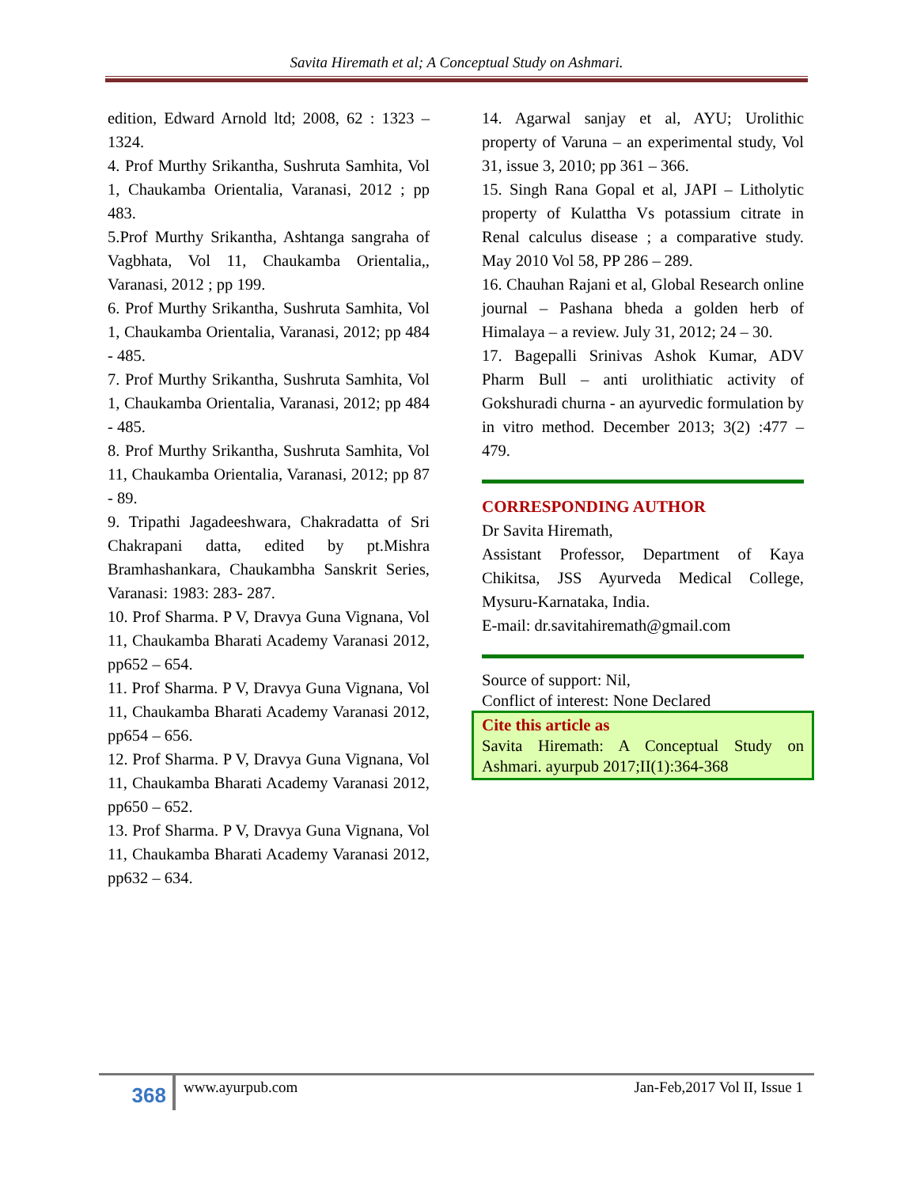Savita Hiremath et al; A Conceptual Study on Ashmari.
edition, Edward Arnold ltd; 2008, 62 : 1323 – 1324.
4. Prof Murthy Srikantha, Sushruta Samhita, Vol 1, Chaukamba Orientalia, Varanasi, 2012 ; pp 483.
5.Prof Murthy Srikantha, Ashtanga sangraha of Vagbhata, Vol 11, Chaukamba Orientalia,, Varanasi, 2012 ; pp 199.
6. Prof Murthy Srikantha, Sushruta Samhita, Vol 1, Chaukamba Orientalia, Varanasi, 2012; pp 484 - 485.
7. Prof Murthy Srikantha, Sushruta Samhita, Vol 1, Chaukamba Orientalia, Varanasi, 2012; pp 484 - 485.
8. Prof Murthy Srikantha, Sushruta Samhita, Vol 11, Chaukamba Orientalia, Varanasi, 2012; pp 87 - 89.
9. Tripathi Jagadeeshwara, Chakradatta of Sri Chakrapani datta, edited by pt.Mishra Bramhashankara, Chaukambha Sanskrit Series, Varanasi: 1983: 283- 287.
10. Prof Sharma. P V, Dravya Guna Vignana, Vol 11, Chaukamba Bharati Academy Varanasi 2012, pp652 – 654.
11. Prof Sharma. P V, Dravya Guna Vignana, Vol 11, Chaukamba Bharati Academy Varanasi 2012, pp654 – 656.
12. Prof Sharma. P V, Dravya Guna Vignana, Vol 11, Chaukamba Bharati Academy Varanasi 2012, pp650 – 652.
13. Prof Sharma. P V, Dravya Guna Vignana, Vol 11, Chaukamba Bharati Academy Varanasi 2012, pp632 – 634.
14. Agarwal sanjay et al, AYU; Urolithic property of Varuna – an experimental study, Vol 31, issue 3, 2010; pp 361 – 366.
15. Singh Rana Gopal et al, JAPI – Litholytic property of Kulattha Vs potassium citrate in Renal calculus disease ; a comparative study. May 2010 Vol 58, PP 286 – 289.
16. Chauhan Rajani et al, Global Research online journal – Pashana bheda a golden herb of Himalaya – a review. July 31, 2012; 24 – 30.
17. Bagepalli Srinivas Ashok Kumar, ADV Pharm Bull – anti urolithiatic activity of Gokshuradi churna - an ayurvedic formulation by in vitro method. December 2013; 3(2) :477 – 479.
CORRESPONDING AUTHOR
Dr Savita Hiremath,
Assistant Professor, Department of Kaya Chikitsa, JSS Ayurveda Medical College, Mysuru-Karnataka, India.
E-mail: dr.savitahiremath@gmail.com
Source of support: Nil,
Conflict of interest: None Declared
Cite this article as
Savita Hiremath: A Conceptual Study on Ashmari. ayurpub 2017;II(1):364-368
368
www.ayurpub.com Jan-Feb,2017 Vol II, Issue 1